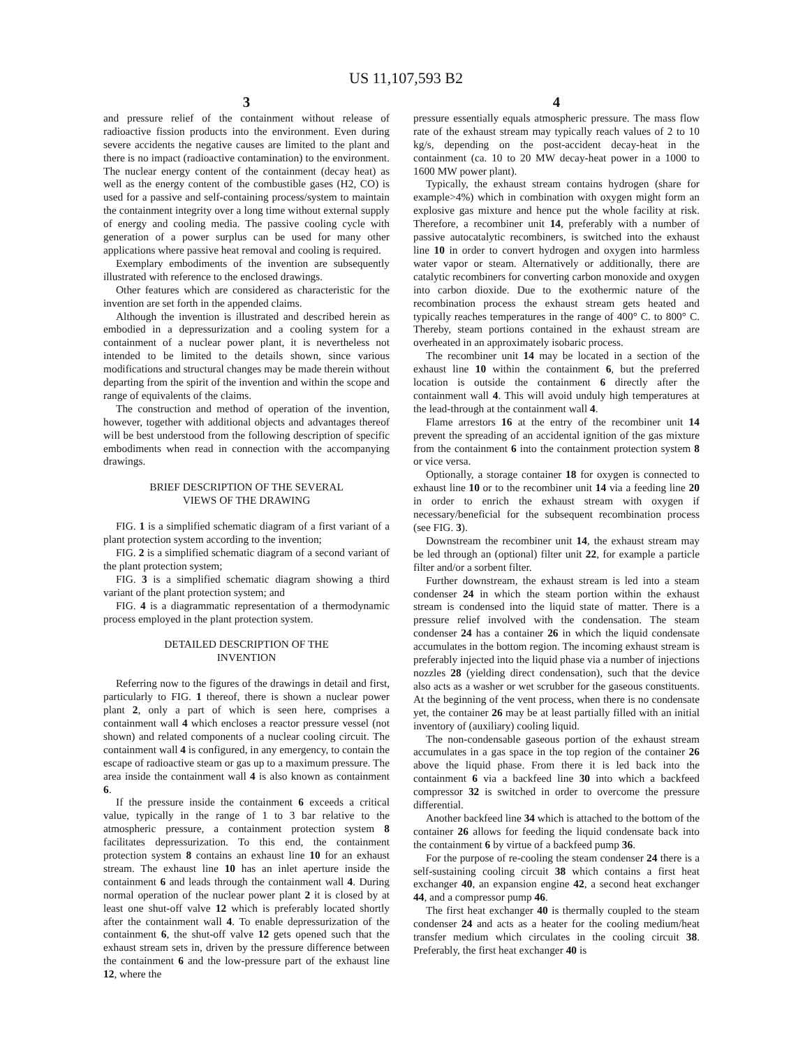US 11,107,593 B2
3
and pressure relief of the containment without release of radioactive fission products into the environment. Even during severe accidents the negative causes are limited to the plant and there is no impact (radioactive contamination) to the environment. The nuclear energy content of the containment (decay heat) as well as the energy content of the combustible gases (H2, CO) is used for a passive and self-containing process/system to maintain the containment integrity over a long time without external supply of energy and cooling media. The passive cooling cycle with generation of a power surplus can be used for many other applications where passive heat removal and cooling is required.
Exemplary embodiments of the invention are subsequently illustrated with reference to the enclosed drawings.
Other features which are considered as characteristic for the invention are set forth in the appended claims.
Although the invention is illustrated and described herein as embodied in a depressurization and a cooling system for a containment of a nuclear power plant, it is nevertheless not intended to be limited to the details shown, since various modifications and structural changes may be made therein without departing from the spirit of the invention and within the scope and range of equivalents of the claims.
The construction and method of operation of the invention, however, together with additional objects and advantages thereof will be best understood from the following description of specific embodiments when read in connection with the accompanying drawings.
BRIEF DESCRIPTION OF THE SEVERAL
VIEWS OF THE DRAWING
FIG. 1 is a simplified schematic diagram of a first variant of a plant protection system according to the invention;
FIG. 2 is a simplified schematic diagram of a second variant of the plant protection system;
FIG. 3 is a simplified schematic diagram showing a third variant of the plant protection system; and
FIG. 4 is a diagrammatic representation of a thermodynamic process employed in the plant protection system.
DETAILED DESCRIPTION OF THE
INVENTION
Referring now to the figures of the drawings in detail and first, particularly to FIG. 1 thereof, there is shown a nuclear power plant 2, only a part of which is seen here, comprises a containment wall 4 which encloses a reactor pressure vessel (not shown) and related components of a nuclear cooling circuit. The containment wall 4 is configured, in any emergency, to contain the escape of radioactive steam or gas up to a maximum pressure. The area inside the containment wall 4 is also known as containment 6.
If the pressure inside the containment 6 exceeds a critical value, typically in the range of 1 to 3 bar relative to the atmospheric pressure, a containment protection system 8 facilitates depressurization. To this end, the containment protection system 8 contains an exhaust line 10 for an exhaust stream. The exhaust line 10 has an inlet aperture inside the containment 6 and leads through the containment wall 4. During normal operation of the nuclear power plant 2 it is closed by at least one shut-off valve 12 which is preferably located shortly after the containment wall 4. To enable depressurization of the containment 6, the shut-off valve 12 gets opened such that the exhaust stream sets in, driven by the pressure difference between the containment 6 and the low-pressure part of the exhaust line 12, where the
4
pressure essentially equals atmospheric pressure. The mass flow rate of the exhaust stream may typically reach values of 2 to 10 kg/s, depending on the post-accident decay-heat in the containment (ca. 10 to 20 MW decay-heat power in a 1000 to 1600 MW power plant).
Typically, the exhaust stream contains hydrogen (share for example>4%) which in combination with oxygen might form an explosive gas mixture and hence put the whole facility at risk. Therefore, a recombiner unit 14, preferably with a number of passive autocatalytic recombiners, is switched into the exhaust line 10 in order to convert hydrogen and oxygen into harmless water vapor or steam. Alternatively or additionally, there are catalytic recombiners for converting carbon monoxide and oxygen into carbon dioxide. Due to the exothermic nature of the recombination process the exhaust stream gets heated and typically reaches temperatures in the range of 400° C. to 800° C. Thereby, steam portions contained in the exhaust stream are overheated in an approximately isobaric process.
The recombiner unit 14 may be located in a section of the exhaust line 10 within the containment 6, but the preferred location is outside the containment 6 directly after the containment wall 4. This will avoid unduly high temperatures at the lead-through at the containment wall 4.
Flame arrestors 16 at the entry of the recombiner unit 14 prevent the spreading of an accidental ignition of the gas mixture from the containment 6 into the containment protection system 8 or vice versa.
Optionally, a storage container 18 for oxygen is connected to exhaust line 10 or to the recombiner unit 14 via a feeding line 20 in order to enrich the exhaust stream with oxygen if necessary/beneficial for the subsequent recombination process (see FIG. 3).
Downstream the recombiner unit 14, the exhaust stream may be led through an (optional) filter unit 22, for example a particle filter and/or a sorbent filter.
Further downstream, the exhaust stream is led into a steam condenser 24 in which the steam portion within the exhaust stream is condensed into the liquid state of matter. There is a pressure relief involved with the condensation. The steam condenser 24 has a container 26 in which the liquid condensate accumulates in the bottom region. The incoming exhaust stream is preferably injected into the liquid phase via a number of injections nozzles 28 (yielding direct condensation), such that the device also acts as a washer or wet scrubber for the gaseous constituents. At the beginning of the vent process, when there is no condensate yet, the container 26 may be at least partially filled with an initial inventory of (auxiliary) cooling liquid.
The non-condensable gaseous portion of the exhaust stream accumulates in a gas space in the top region of the container 26 above the liquid phase. From there it is led back into the containment 6 via a backfeed line 30 into which a backfeed compressor 32 is switched in order to overcome the pressure differential.
Another backfeed line 34 which is attached to the bottom of the container 26 allows for feeding the liquid condensate back into the containment 6 by virtue of a backfeed pump 36.
For the purpose of re-cooling the steam condenser 24 there is a self-sustaining cooling circuit 38 which contains a first heat exchanger 40, an expansion engine 42, a second heat exchanger 44, and a compressor pump 46.
The first heat exchanger 40 is thermally coupled to the steam condenser 24 and acts as a heater for the cooling medium/heat transfer medium which circulates in the cooling circuit 38. Preferably, the first heat exchanger 40 is